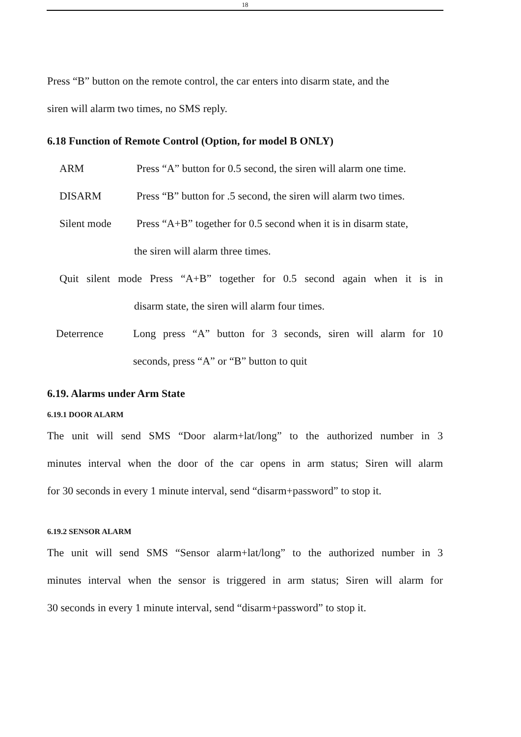18
Press “B” button on the remote control, the car enters into disarm state, and the
siren will alarm two times, no SMS reply.
6.18 Function of Remote Control (Option, for model B ONLY)
ARM Press “A” button for 0.5 second, the siren will alarm one time.
DISARM Press “B” button for .5 second, the siren will alarm two times.
Silent mode Press “A+B” together for 0.5 second when it is in disarm state,
the siren will alarm three times.
Quit silent mode Press “A+B” together for 0.5 second again when it is in
disarm state, the siren will alarm four times.
Deterrence Long press “A” button for 3 seconds, siren will alarm for 10
seconds, press “A” or “B” button to quit
6.19. Alarms under Arm State
6.19.1 DOOR ALARM
The unit will send SMS “Door alarm+lat/long” to the authorized number in 3
minutes interval when the door of the car opens in arm status; Siren will alarm
for 30 seconds in every 1 minute interval, send “disarm+password” to stop it.
6.19.2 SENSOR ALARM
The unit will send SMS “Sensor alarm+lat/long” to the authorized number in 3
minutes interval when the sensor is triggered in arm status; Siren will alarm for
30 seconds in every 1 minute interval, send “disarm+password” to stop it.